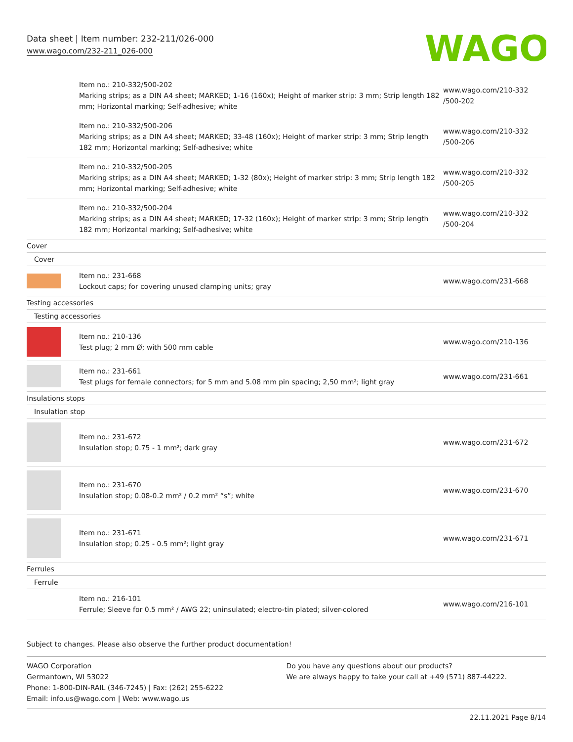Data sheet | Item number: 232-211/026-000
www.wago.com/232-211_026-000
WAGO
| | Item no.: 210-332/500-202 Marking strips; as a DIN A4 sheet; MARKED; 1-16 (160x); Height of marker strip: 3 mm; Strip length 182 mm; Horizontal marking; Self-adhesive; white | www.wago.com/210-332 /500-202 |
| | Item no.: 210-332/500-206 Marking strips; as a DIN A4 sheet; MARKED; 33-48 (160x); Height of marker strip: 3 mm; Strip length 182 mm; Horizontal marking; Self-adhesive; white | www.wago.com/210-332 /500-206 |
| | Item no.: 210-332/500-205 Marking strips; as a DIN A4 sheet; MARKED; 1-32 (80x); Height of marker strip: 3 mm; Strip length 182 mm; Horizontal marking; Self-adhesive; white | www.wago.com/210-332 /500-205 |
| | Item no.: 210-332/500-204 Marking strips; as a DIN A4 sheet; MARKED; 17-32 (160x); Height of marker strip: 3 mm; Strip length 182 mm; Horizontal marking; Self-adhesive; white | www.wago.com/210-332 /500-204 |
| Cover | | |
| Cover | | |
| | Item no.: 231-668 Lockout caps; for covering unused clamping units; gray | www.wago.com/231-668 |
| Testing accessories | | |
| Testing accessories | | |
| | Item no.: 210-136 Test plug; 2 mm Ø; with 500 mm cable | www.wago.com/210-136 |
| | Item no.: 231-661 Test plugs for female connectors; for 5 mm and 5.08 mm pin spacing; 2,50 mm²; light gray | www.wago.com/231-661 |
| Insulations stops | | |
| Insulation stop | | |
| | Item no.: 231-672 Insulation stop; 0.75 - 1 mm²; dark gray | www.wago.com/231-672 |
| | Item no.: 231-670 Insulation stop; 0.08-0.2 mm² / 0.2 mm² “s”; white | www.wago.com/231-670 |
| | Item no.: 231-671 Insulation stop; 0.25 - 0.5 mm²; light gray | www.wago.com/231-671 |
| Ferrules | | |
| Ferrule | | |
| | Item no.: 216-101 Ferrule; Sleeve for 0.5 mm² / AWG 22; uninsulated; electro-tin plated; silver-colored | www.wago.com/216-101 |
Subject to changes. Please also observe the further product documentation!
WAGO Corporation
Germantown, WI 53022
Phone: 1-800-DIN-RAIL (346-7245) | Fax: (262) 255-6222
Email: info.us@wago.com | Web: www.wago.us
Do you have any questions about our products?
We are always happy to take your call at +49 (571) 887-44222.
22.11.2021 Page 8/14